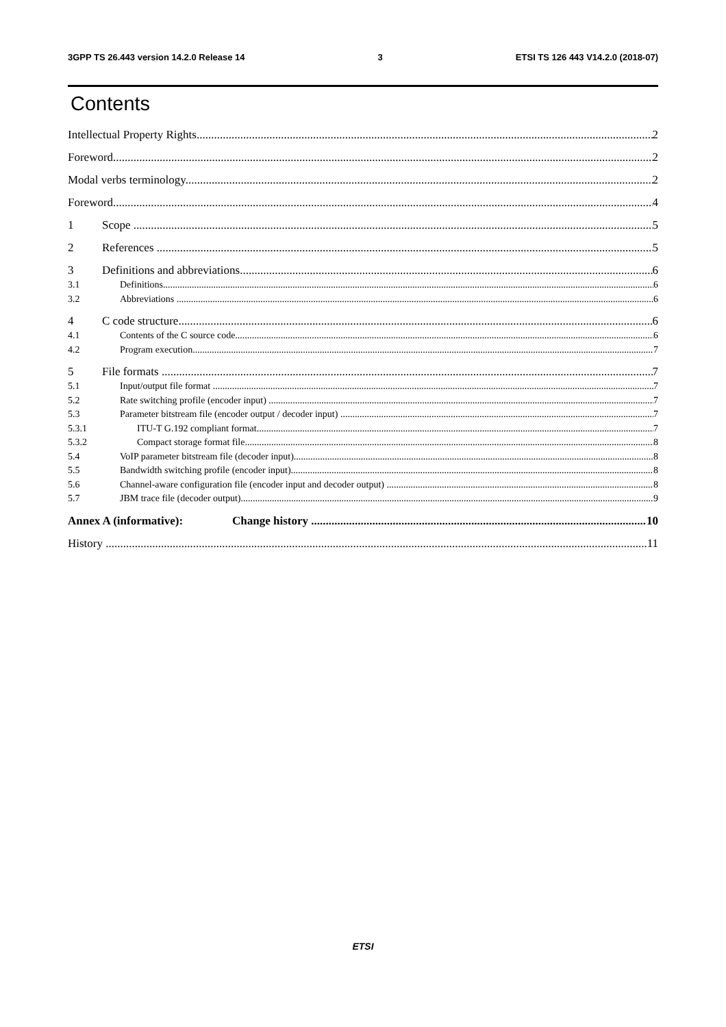3GPP TS 26.443 version 14.2.0 Release 14 3 ETSI TS 126 443 V14.2.0 (2018-07)
Contents
Intellectual Property Rights 2
Foreword 2
Modal verbs terminology 2
Foreword 4
1 Scope 5
2 References 5
3 Definitions and abbreviations 6
3.1 Definitions 6
3.2 Abbreviations 6
4 C code structure 6
4.1 Contents of the C source code 6
4.2 Program execution 7
5 File formats 7
5.1 Input/output file format 7
5.2 Rate switching profile (encoder input) 7
5.3 Parameter bitstream file (encoder output / decoder input) 7
5.3.1 ITU-T G.192 compliant format 7
5.3.2 Compact storage format file 8
5.4 VoIP parameter bitstream file (decoder input) 8
5.5 Bandwidth switching profile (encoder input) 8
5.6 Channel-aware configuration file (encoder input and decoder output) 8
5.7 JBM trace file (decoder output) 9
Annex A (informative): Change history 10
History 11
ETSI